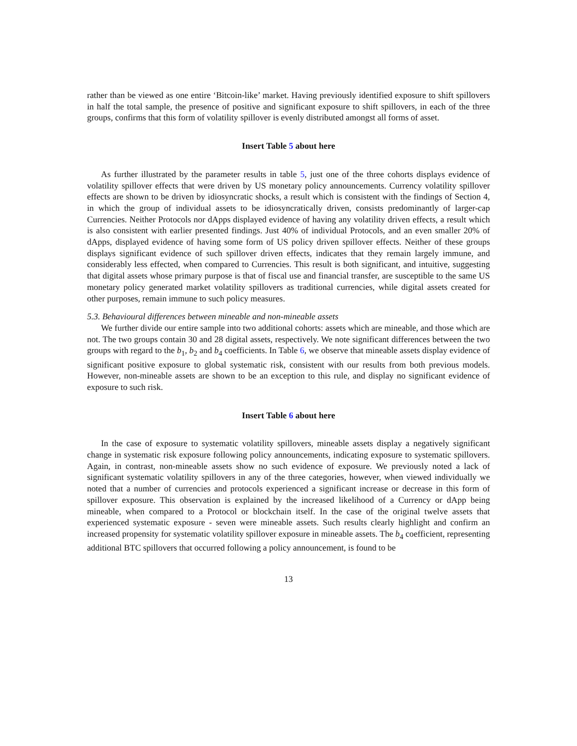rather than be viewed as one entire ‘Bitcoin-like’ market. Having previously identified exposure to shift spillovers in half the total sample, the presence of positive and significant exposure to shift spillovers, in each of the three groups, confirms that this form of volatility spillover is evenly distributed amongst all forms of asset.
Insert Table 5 about here
As further illustrated by the parameter results in table 5, just one of the three cohorts displays evidence of volatility spillover effects that were driven by US monetary policy announcements. Currency volatility spillover effects are shown to be driven by idiosyncratic shocks, a result which is consistent with the findings of Section 4, in which the group of individual assets to be idiosyncratically driven, consists predominantly of larger-cap Currencies. Neither Protocols nor dApps displayed evidence of having any volatility driven effects, a result which is also consistent with earlier presented findings. Just 40% of individual Protocols, and an even smaller 20% of dApps, displayed evidence of having some form of US policy driven spillover effects. Neither of these groups displays significant evidence of such spillover driven effects, indicates that they remain largely immune, and considerably less effected, when compared to Currencies. This result is both significant, and intuitive, suggesting that digital assets whose primary purpose is that of fiscal use and financial transfer, are susceptible to the same US monetary policy generated market volatility spillovers as traditional currencies, while digital assets created for other purposes, remain immune to such policy measures.
5.3. Behavioural differences between mineable and non-mineable assets
We further divide our entire sample into two additional cohorts: assets which are mineable, and those which are not. The two groups contain 30 and 28 digital assets, respectively. We note significant differences between the two groups with regard to the b<sub>1</sub>, b<sub>2</sub> and b<sub>4</sub> coefficients. In Table 6, we observe that mineable assets display evidence of significant positive exposure to global systematic risk, consistent with our results from both previous models. However, non-mineable assets are shown to be an exception to this rule, and display no significant evidence of exposure to such risk.
Insert Table 6 about here
In the case of exposure to systematic volatility spillovers, mineable assets display a negatively significant change in systematic risk exposure following policy announcements, indicating exposure to systematic spillovers. Again, in contrast, non-mineable assets show no such evidence of exposure. We previously noted a lack of significant systematic volatility spillovers in any of the three categories, however, when viewed individually we noted that a number of currencies and protocols experienced a significant increase or decrease in this form of spillover exposure. This observation is explained by the increased likelihood of a Currency or dApp being mineable, when compared to a Protocol or blockchain itself. In the case of the original twelve assets that experienced systematic exposure - seven were mineable assets. Such results clearly highlight and confirm an increased propensity for systematic volatility spillover exposure in mineable assets. The b<sub>4</sub> coefficient, representing additional BTC spillovers that occurred following a policy announcement, is found to be
13